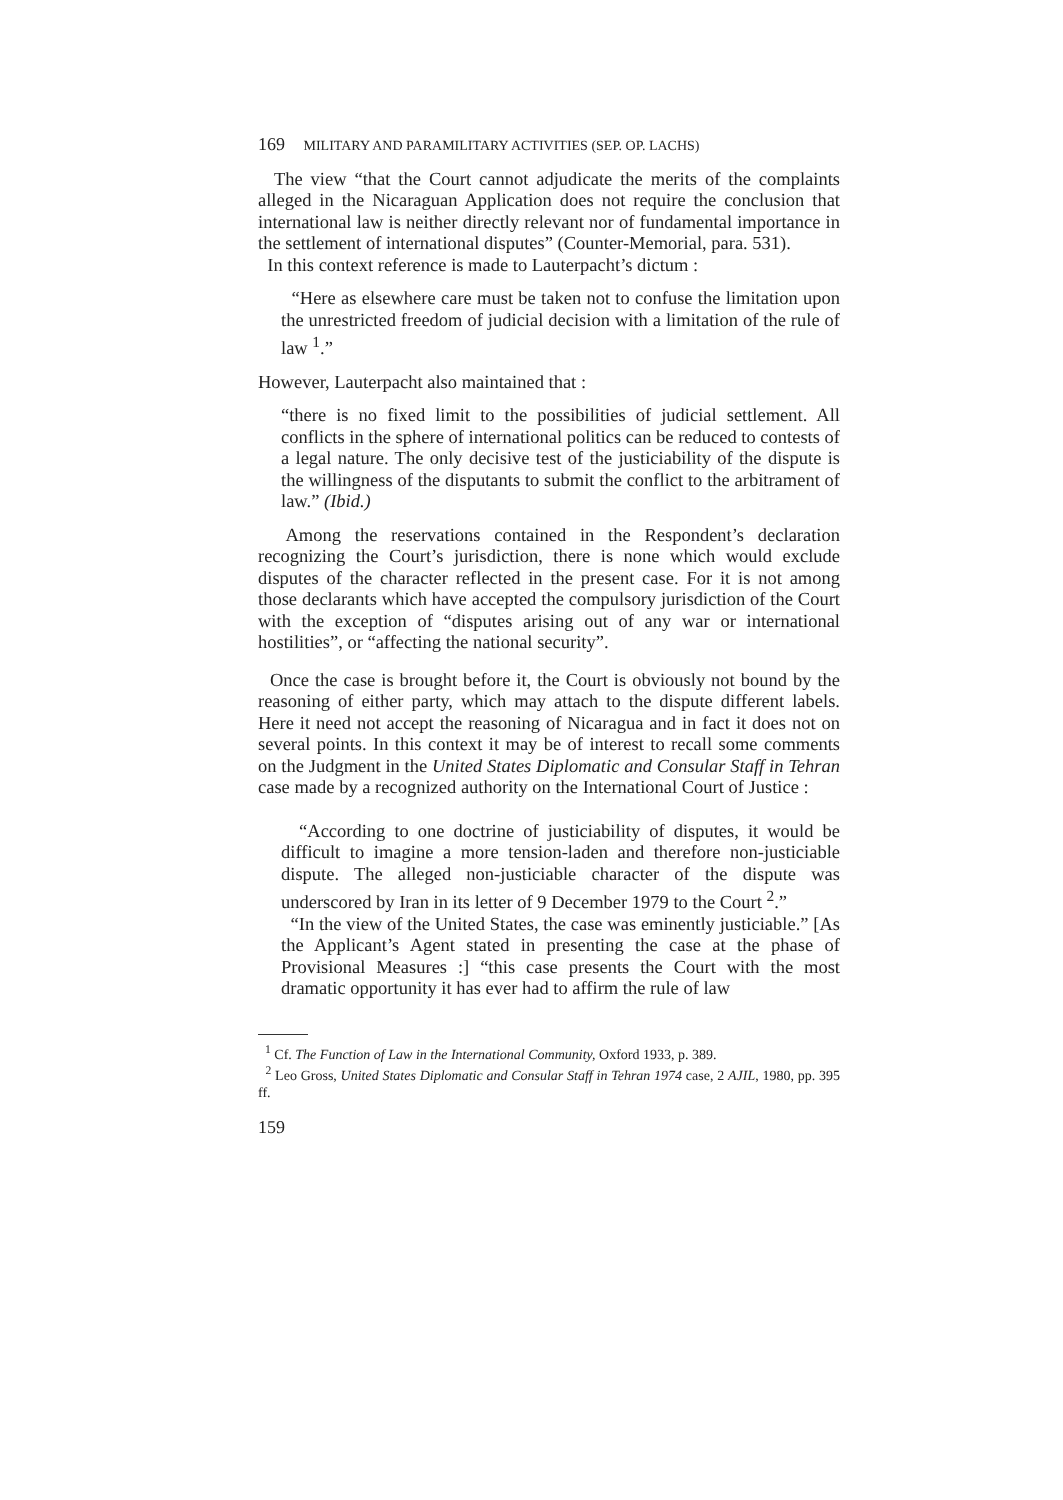169 MILITARY AND PARAMILITARY ACTIVITIES (SEP. OP. LACHS)
The view “that the Court cannot adjudicate the merits of the complaints alleged in the Nicaraguan Application does not require the conclusion that international law is neither directly relevant nor of fundamental importance in the settlement of international disputes” (Counter-Memorial, para. 531).
In this context reference is made to Lauterpacht’s dictum :
“Here as elsewhere care must be taken not to confuse the limitation upon the unrestricted freedom of judicial decision with a limitation of the rule of law <sup>1</sup>.”
However, Lauterpacht also maintained that :
“there is no fixed limit to the possibilities of judicial settlement. All conflicts in the sphere of international politics can be reduced to contests of a legal nature. The only decisive test of the justiciability of the dispute is the willingness of the disputants to submit the conflict to the arbitrament of law.” (Ibid.)
Among the reservations contained in the Respondent’s declaration recognizing the Court’s jurisdiction, there is none which would exclude disputes of the character reflected in the present case. For it is not among those declarants which have accepted the compulsory jurisdiction of the Court with the exception of “disputes arising out of any war or international hostilities”, or “affecting the national security”.
Once the case is brought before it, the Court is obviously not bound by the reasoning of either party, which may attach to the dispute different labels. Here it need not accept the reasoning of Nicaragua and in fact it does not on several points. In this context it may be of interest to recall some comments on the Judgment in the United States Diplomatic and Consular Staff in Tehran case made by a recognized authority on the International Court of Justice :
“According to one doctrine of justiciability of disputes, it would be difficult to imagine a more tension-laden and therefore non-justiciable dispute. The alleged non-justiciable character of the dispute was underscored by Iran in its letter of 9 December 1979 to the Court <sup>2</sup>.”
“In the view of the United States, the case was eminently justiciable.” [As the Applicant’s Agent stated in presenting the case at the phase of Provisional Measures :] “this case presents the Court with the most dramatic opportunity it has ever had to affirm the rule of law
<sup>1</sup> Cf. The Function of Law in the International Community, Oxford 1933, p. 389.
<sup>2</sup> Leo Gross, United States Diplomatic and Consular Staff in Tehran 1974 case, 2 AJIL, 1980, pp. 395 ff.
159